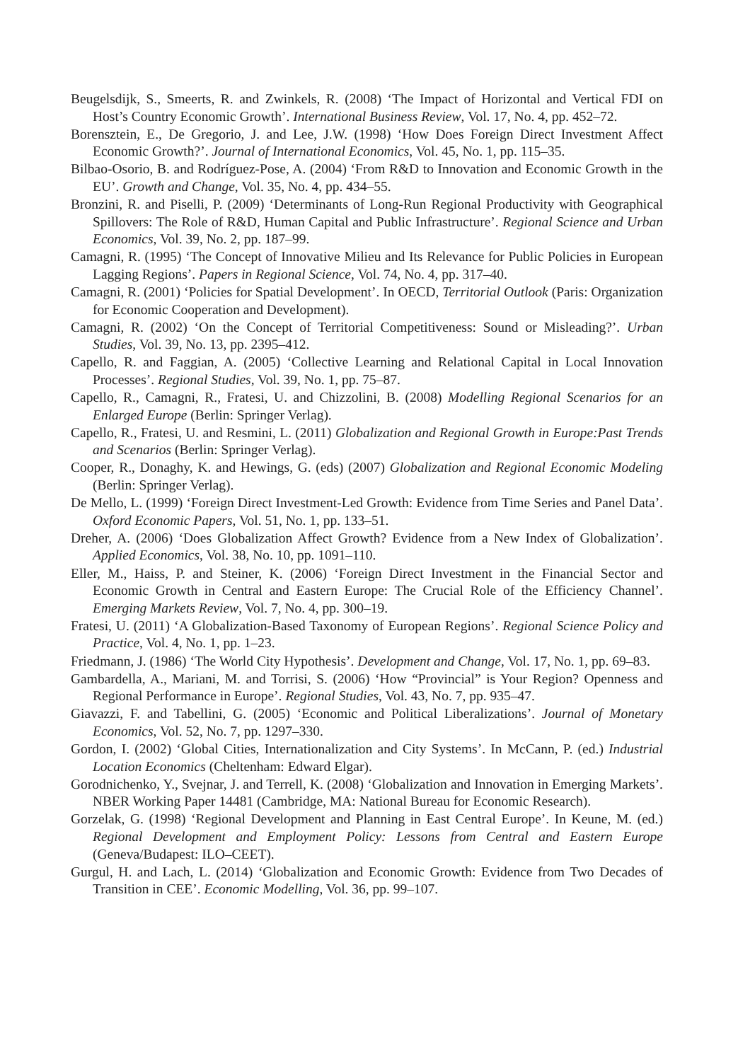Beugelsdijk, S., Smeerts, R. and Zwinkels, R. (2008) ‘The Impact of Horizontal and Vertical FDI on Host’s Country Economic Growth’. International Business Review, Vol. 17, No. 4, pp. 452–72.
Borensztein, E., De Gregorio, J. and Lee, J.W. (1998) ‘How Does Foreign Direct Investment Affect Economic Growth?’. Journal of International Economics, Vol. 45, No. 1, pp. 115–35.
Bilbao-Osorio, B. and Rodríguez-Pose, A. (2004) ‘From R&D to Innovation and Economic Growth in the EU’. Growth and Change, Vol. 35, No. 4, pp. 434–55.
Bronzini, R. and Piselli, P. (2009) ‘Determinants of Long-Run Regional Productivity with Geographical Spillovers: The Role of R&D, Human Capital and Public Infrastructure’. Regional Science and Urban Economics, Vol. 39, No. 2, pp. 187–99.
Camagni, R. (1995) ‘The Concept of Innovative Milieu and Its Relevance for Public Policies in European Lagging Regions’. Papers in Regional Science, Vol. 74, No. 4, pp. 317–40.
Camagni, R. (2001) ‘Policies for Spatial Development’. In OECD, Territorial Outlook (Paris: Organization for Economic Cooperation and Development).
Camagni, R. (2002) ‘On the Concept of Territorial Competitiveness: Sound or Misleading?’. Urban Studies, Vol. 39, No. 13, pp. 2395–412.
Capello, R. and Faggian, A. (2005) ‘Collective Learning and Relational Capital in Local Innovation Processes’. Regional Studies, Vol. 39, No. 1, pp. 75–87.
Capello, R., Camagni, R., Fratesi, U. and Chizzolini, B. (2008) Modelling Regional Scenarios for an Enlarged Europe (Berlin: Springer Verlag).
Capello, R., Fratesi, U. and Resmini, L. (2011) Globalization and Regional Growth in Europe:Past Trends and Scenarios (Berlin: Springer Verlag).
Cooper, R., Donaghy, K. and Hewings, G. (eds) (2007) Globalization and Regional Economic Modeling (Berlin: Springer Verlag).
De Mello, L. (1999) ‘Foreign Direct Investment-Led Growth: Evidence from Time Series and Panel Data’. Oxford Economic Papers, Vol. 51, No. 1, pp. 133–51.
Dreher, A. (2006) ‘Does Globalization Affect Growth? Evidence from a New Index of Globalization’. Applied Economics, Vol. 38, No. 10, pp. 1091–110.
Eller, M., Haiss, P. and Steiner, K. (2006) ‘Foreign Direct Investment in the Financial Sector and Economic Growth in Central and Eastern Europe: The Crucial Role of the Efficiency Channel’. Emerging Markets Review, Vol. 7, No. 4, pp. 300–19.
Fratesi, U. (2011) ‘A Globalization-Based Taxonomy of European Regions’. Regional Science Policy and Practice, Vol. 4, No. 1, pp. 1–23.
Friedmann, J. (1986) ‘The World City Hypothesis’. Development and Change, Vol. 17, No. 1, pp. 69–83.
Gambardella, A., Mariani, M. and Torrisi, S. (2006) ‘How “Provincial” is Your Region? Openness and Regional Performance in Europe’. Regional Studies, Vol. 43, No. 7, pp. 935–47.
Giavazzi, F. and Tabellini, G. (2005) ‘Economic and Political Liberalizations’. Journal of Monetary Economics, Vol. 52, No. 7, pp. 1297–330.
Gordon, I. (2002) ‘Global Cities, Internationalization and City Systems’. In McCann, P. (ed.) Industrial Location Economics (Cheltenham: Edward Elgar).
Gorodnichenko, Y., Svejnar, J. and Terrell, K. (2008) ‘Globalization and Innovation in Emerging Markets’. NBER Working Paper 14481 (Cambridge, MA: National Bureau for Economic Research).
Gorzelak, G. (1998) ‘Regional Development and Planning in East Central Europe’. In Keune, M. (ed.) Regional Development and Employment Policy: Lessons from Central and Eastern Europe (Geneva/Budapest: ILO–CEET).
Gurgul, H. and Lach, L. (2014) ‘Globalization and Economic Growth: Evidence from Two Decades of Transition in CEE’. Economic Modelling, Vol. 36, pp. 99–107.